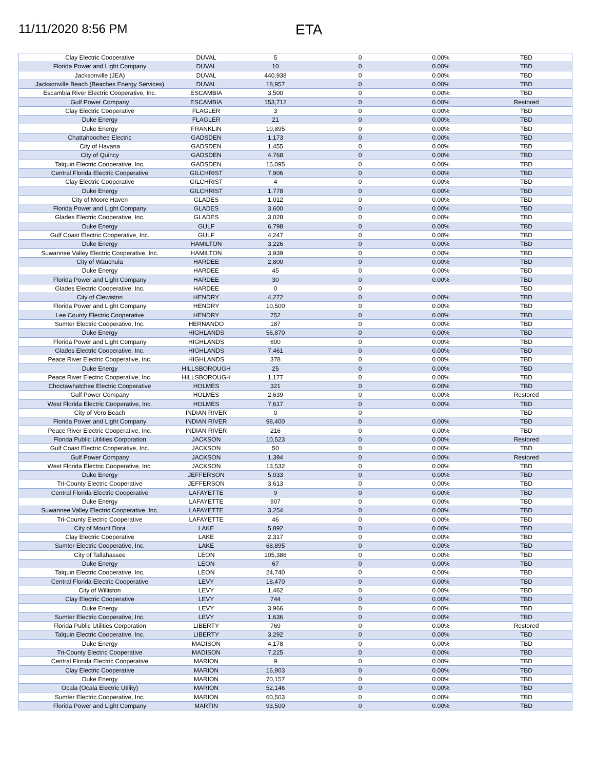11/11/2020 8:56 PM
ETA
| Clay Electric Cooperative | DUVAL | 5 | 0 | 0.00% | TBD |
| Florida Power and Light Company | DUVAL | 10 | 0 | 0.00% | TBD |
| Jacksonville (JEA) | DUVAL | 440,938 | 0 | 0.00% | TBD |
| Jacksonville Beach (Beaches Energy Services) | DUVAL | 18,957 | 0 | 0.00% | TBD |
| Escambia River Electric Cooperative, Inc. | ESCAMBIA | 3,500 | 0 | 0.00% | TBD |
| Gulf Power Company | ESCAMBIA | 153,712 | 0 | 0.00% | Restored |
| Clay Electric Cooperative | FLAGLER | 3 | 0 | 0.00% | TBD |
| Duke Energy | FLAGLER | 21 | 0 | 0.00% | TBD |
| Duke Energy | FRANKLIN | 10,895 | 0 | 0.00% | TBD |
| Chattahoochee Electric | GADSDEN | 1,173 | 0 | 0.00% | TBD |
| City of Havana | GADSDEN | 1,455 | 0 | 0.00% | TBD |
| City of Quincy | GADSDEN | 4,768 | 0 | 0.00% | TBD |
| Talquin Electric Cooperative, Inc. | GADSDEN | 15,095 | 0 | 0.00% | TBD |
| Central Florida Electric Cooperative | GILCHRIST | 7,906 | 0 | 0.00% | TBD |
| Clay Electric Cooperative | GILCHRIST | 4 | 0 | 0.00% | TBD |
| Duke Energy | GILCHRIST | 1,778 | 0 | 0.00% | TBD |
| City of Moore Haven | GLADES | 1,012 | 0 | 0.00% | TBD |
| Florida Power and Light Company | GLADES | 3,600 | 0 | 0.00% | TBD |
| Glades Electric Cooperative, Inc. | GLADES | 3,028 | 0 | 0.00% | TBD |
| Duke Energy | GULF | 6,798 | 0 | 0.00% | TBD |
| Gulf Coast Electric Cooperative, Inc. | GULF | 4,247 | 0 | 0.00% | TBD |
| Duke Energy | HAMILTON | 3,226 | 0 | 0.00% | TBD |
| Suwannee Valley Electric Cooperative, Inc. | HAMILTON | 3,939 | 0 | 0.00% | TBD |
| City of Wauchula | HARDEE | 2,800 | 0 | 0.00% | TBD |
| Duke Energy | HARDEE | 45 | 0 | 0.00% | TBD |
| Florida Power and Light Company | HARDEE | 30 | 0 | 0.00% | TBD |
| Glades Electric Cooperative, Inc. | HARDEE | 0 | 0 | | TBD |
| City of Clewiston | HENDRY | 4,272 | 0 | 0.00% | TBD |
| Florida Power and Light Company | HENDRY | 10,500 | 0 | 0.00% | TBD |
| Lee County Electric Cooperative | HENDRY | 752 | 0 | 0.00% | TBD |
| Sumter Electric Cooperative, Inc. | HERNANDO | 187 | 0 | 0.00% | TBD |
| Duke Energy | HIGHLANDS | 56,870 | 0 | 0.00% | TBD |
| Florida Power and Light Company | HIGHLANDS | 600 | 0 | 0.00% | TBD |
| Glades Electric Cooperative, Inc. | HIGHLANDS | 7,461 | 0 | 0.00% | TBD |
| Peace River Electric Cooperative, Inc. | HIGHLANDS | 378 | 0 | 0.00% | TBD |
| Duke Energy | HILLSBOROUGH | 25 | 0 | 0.00% | TBD |
| Peace River Electric Cooperative, Inc. | HILLSBOROUGH | 1,177 | 0 | 0.00% | TBD |
| Choctawhatchee Electric Cooperative | HOLMES | 321 | 0 | 0.00% | TBD |
| Gulf Power Company | HOLMES | 2,639 | 0 | 0.00% | Restored |
| West Florida Electric Cooperative, Inc. | HOLMES | 7,617 | 0 | 0.00% | TBD |
| City of Vero Beach | INDIAN RIVER | 0 | 0 | | TBD |
| Florida Power and Light Company | INDIAN RIVER | 98,400 | 0 | 0.00% | TBD |
| Peace River Electric Cooperative, Inc. | INDIAN RIVER | 216 | 0 | 0.00% | TBD |
| Florida Public Utilities Corporation | JACKSON | 10,523 | 0 | 0.00% | Restored |
| Gulf Coast Electric Cooperative, Inc. | JACKSON | 50 | 0 | 0.00% | TBD |
| Gulf Power Company | JACKSON | 1,394 | 0 | 0.00% | Restored |
| West Florida Electric Cooperative, Inc. | JACKSON | 13,532 | 0 | 0.00% | TBD |
| Duke Energy | JEFFERSON | 5,033 | 0 | 0.00% | TBD |
| Tri-County Electric Cooperative | JEFFERSON | 3,613 | 0 | 0.00% | TBD |
| Central Florida Electric Cooperative | LAFAYETTE | 9 | 0 | 0.00% | TBD |
| Duke Energy | LAFAYETTE | 907 | 0 | 0.00% | TBD |
| Suwannee Valley Electric Cooperative, Inc. | LAFAYETTE | 3,254 | 0 | 0.00% | TBD |
| Tri-County Electric Cooperative | LAFAYETTE | 46 | 0 | 0.00% | TBD |
| City of Mount Dora | LAKE | 5,892 | 0 | 0.00% | TBD |
| Clay Electric Cooperative | LAKE | 2,317 | 0 | 0.00% | TBD |
| Sumter Electric Cooperative, Inc. | LAKE | 68,895 | 0 | 0.00% | TBD |
| City of Tallahassee | LEON | 105,386 | 0 | 0.00% | TBD |
| Duke Energy | LEON | 67 | 0 | 0.00% | TBD |
| Talquin Electric Cooperative, Inc. | LEON | 24,740 | 0 | 0.00% | TBD |
| Central Florida Electric Cooperative | LEVY | 18,470 | 0 | 0.00% | TBD |
| City of Williston | LEVY | 1,462 | 0 | 0.00% | TBD |
| Clay Electric Cooperative | LEVY | 744 | 0 | 0.00% | TBD |
| Duke Energy | LEVY | 3,966 | 0 | 0.00% | TBD |
| Sumter Electric Cooperative, Inc. | LEVY | 1,636 | 0 | 0.00% | TBD |
| Florida Public Utilities Corporation | LIBERTY | 769 | 0 | 0.00% | Restored |
| Talquin Electric Cooperative, Inc. | LIBERTY | 3,292 | 0 | 0.00% | TBD |
| Duke Energy | MADISON | 4,178 | 0 | 0.00% | TBD |
| Tri-County Electric Cooperative | MADISON | 7,225 | 0 | 0.00% | TBD |
| Central Florida Electric Cooperative | MARION | 9 | 0 | 0.00% | TBD |
| Clay Electric Cooperative | MARION | 16,903 | 0 | 0.00% | TBD |
| Duke Energy | MARION | 70,157 | 0 | 0.00% | TBD |
| Ocala (Ocala Electric Utility) | MARION | 52,146 | 0 | 0.00% | TBD |
| Sumter Electric Cooperative, Inc. | MARION | 60,503 | 0 | 0.00% | TBD |
| Florida Power and Light Company | MARTIN | 93,500 | 0 | 0.00% | TBD |